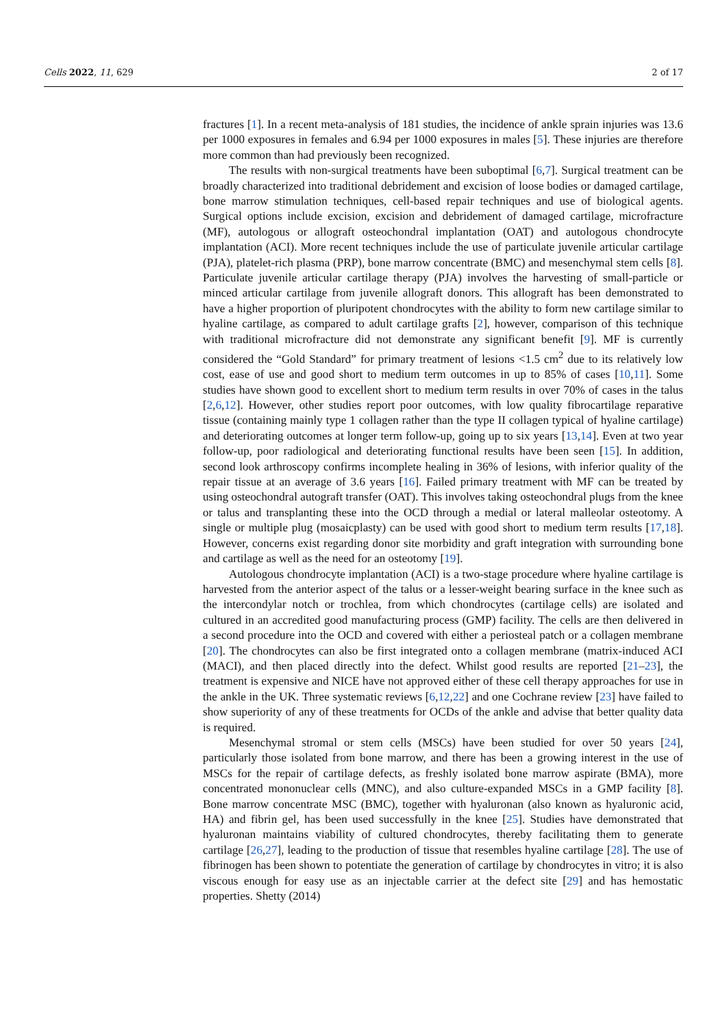Cells 2022, 11, 629 2 of 17
fractures [1]. In a recent meta-analysis of 181 studies, the incidence of ankle sprain injuries was 13.6 per 1000 exposures in females and 6.94 per 1000 exposures in males [5]. These injuries are therefore more common than had previously been recognized.
The results with non-surgical treatments have been suboptimal [6,7]. Surgical treatment can be broadly characterized into traditional debridement and excision of loose bodies or damaged cartilage, bone marrow stimulation techniques, cell-based repair techniques and use of biological agents. Surgical options include excision, excision and debridement of damaged cartilage, microfracture (MF), autologous or allograft osteochondral implantation (OAT) and autologous chondrocyte implantation (ACI). More recent techniques include the use of particulate juvenile articular cartilage (PJA), platelet-rich plasma (PRP), bone marrow concentrate (BMC) and mesenchymal stem cells [8]. Particulate juvenile articular cartilage therapy (PJA) involves the harvesting of small-particle or minced articular cartilage from juvenile allograft donors. This allograft has been demonstrated to have a higher proportion of pluripotent chondrocytes with the ability to form new cartilage similar to hyaline cartilage, as compared to adult cartilage grafts [2], however, comparison of this technique with traditional microfracture did not demonstrate any significant benefit [9]. MF is currently considered the “Gold Standard” for primary treatment of lesions <1.5 cm<sup>2</sup> due to its relatively low cost, ease of use and good short to medium term outcomes in up to 85% of cases [10,11]. Some studies have shown good to excellent short to medium term results in over 70% of cases in the talus [2,6,12]. However, other studies report poor outcomes, with low quality fibrocartilage reparative tissue (containing mainly type 1 collagen rather than the type II collagen typical of hyaline cartilage) and deteriorating outcomes at longer term follow-up, going up to six years [13,14]. Even at two year follow-up, poor radiological and deteriorating functional results have been seen [15]. In addition, second look arthroscopy confirms incomplete healing in 36% of lesions, with inferior quality of the repair tissue at an average of 3.6 years [16]. Failed primary treatment with MF can be treated by using osteochondral autograft transfer (OAT). This involves taking osteochondral plugs from the knee or talus and transplanting these into the OCD through a medial or lateral malleolar osteotomy. A single or multiple plug (mosaicplasty) can be used with good short to medium term results [17,18]. However, concerns exist regarding donor site morbidity and graft integration with surrounding bone and cartilage as well as the need for an osteotomy [19].
Autologous chondrocyte implantation (ACI) is a two-stage procedure where hyaline cartilage is harvested from the anterior aspect of the talus or a lesser-weight bearing surface in the knee such as the intercondylar notch or trochlea, from which chondrocytes (cartilage cells) are isolated and cultured in an accredited good manufacturing process (GMP) facility. The cells are then delivered in a second procedure into the OCD and covered with either a periosteal patch or a collagen membrane [20]. The chondrocytes can also be first integrated onto a collagen membrane (matrix-induced ACI (MACI), and then placed directly into the defect. Whilst good results are reported [21–23], the treatment is expensive and NICE have not approved either of these cell therapy approaches for use in the ankle in the UK. Three systematic reviews [6,12,22] and one Cochrane review [23] have failed to show superiority of any of these treatments for OCDs of the ankle and advise that better quality data is required.
Mesenchymal stromal or stem cells (MSCs) have been studied for over 50 years [24], particularly those isolated from bone marrow, and there has been a growing interest in the use of MSCs for the repair of cartilage defects, as freshly isolated bone marrow aspirate (BMA), more concentrated mononuclear cells (MNC), and also culture-expanded MSCs in a GMP facility [8]. Bone marrow concentrate MSC (BMC), together with hyaluronan (also known as hyaluronic acid, HA) and fibrin gel, has been used successfully in the knee [25]. Studies have demonstrated that hyaluronan maintains viability of cultured chondrocytes, thereby facilitating them to generate cartilage [26,27], leading to the production of tissue that resembles hyaline cartilage [28]. The use of fibrinogen has been shown to potentiate the generation of cartilage by chondrocytes in vitro; it is also viscous enough for easy use as an injectable carrier at the defect site [29] and has hemostatic properties. Shetty (2014)